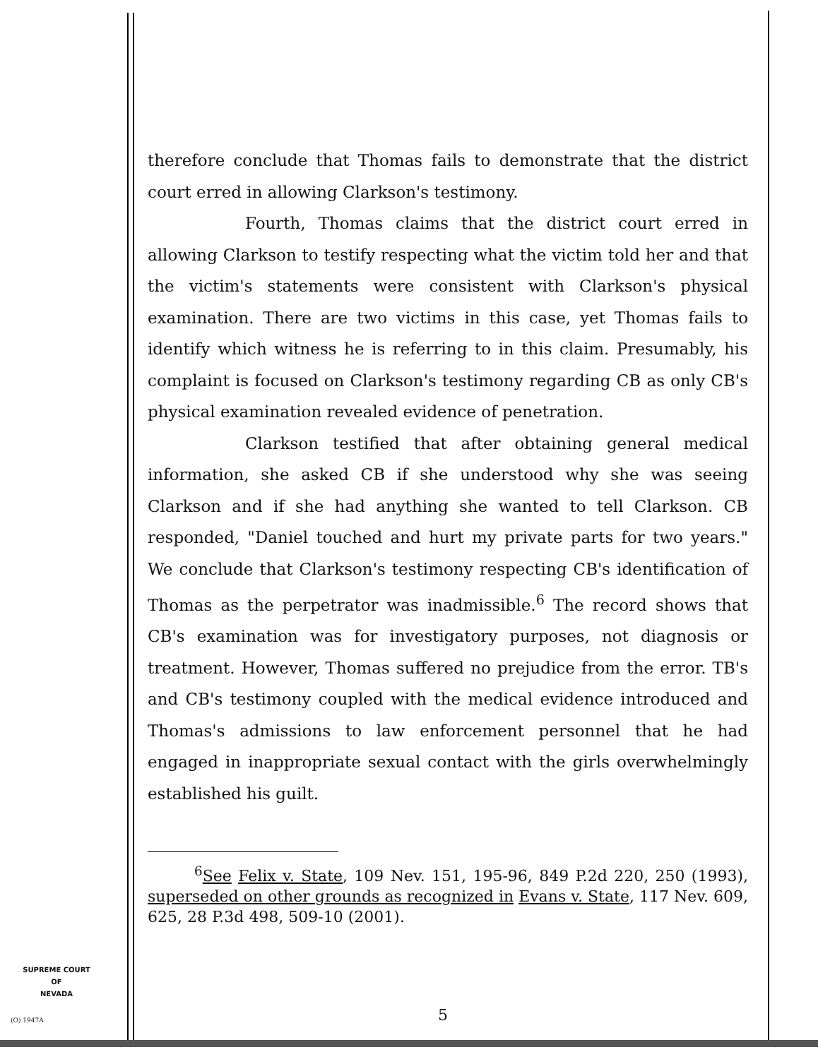therefore conclude that Thomas fails to demonstrate that the district court erred in allowing Clarkson's testimony.
Fourth, Thomas claims that the district court erred in allowing Clarkson to testify respecting what the victim told her and that the victim's statements were consistent with Clarkson's physical examination. There are two victims in this case, yet Thomas fails to identify which witness he is referring to in this claim. Presumably, his complaint is focused on Clarkson's testimony regarding CB as only CB's physical examination revealed evidence of penetration.
Clarkson testified that after obtaining general medical information, she asked CB if she understood why she was seeing Clarkson and if she had anything she wanted to tell Clarkson. CB responded, "Daniel touched and hurt my private parts for two years." We conclude that Clarkson's testimony respecting CB's identification of Thomas as the perpetrator was inadmissible.<sup>6</sup> The record shows that CB's examination was for investigatory purposes, not diagnosis or treatment. However, Thomas suffered no prejudice from the error. TB's and CB's testimony coupled with the medical evidence introduced and Thomas's admissions to law enforcement personnel that he had engaged in inappropriate sexual contact with the girls overwhelmingly established his guilt.
<sup>6</sup> See Felix v. State, 109 Nev. 151, 195-96, 849 P.2d 220, 250 (1993), superseded on other grounds as recognized in Evans v. State, 117 Nev. 609, 625, 28 P.3d 498, 509-10 (2001).
SUPREME COURT
OF
NEVADA
(O) 1947A 5